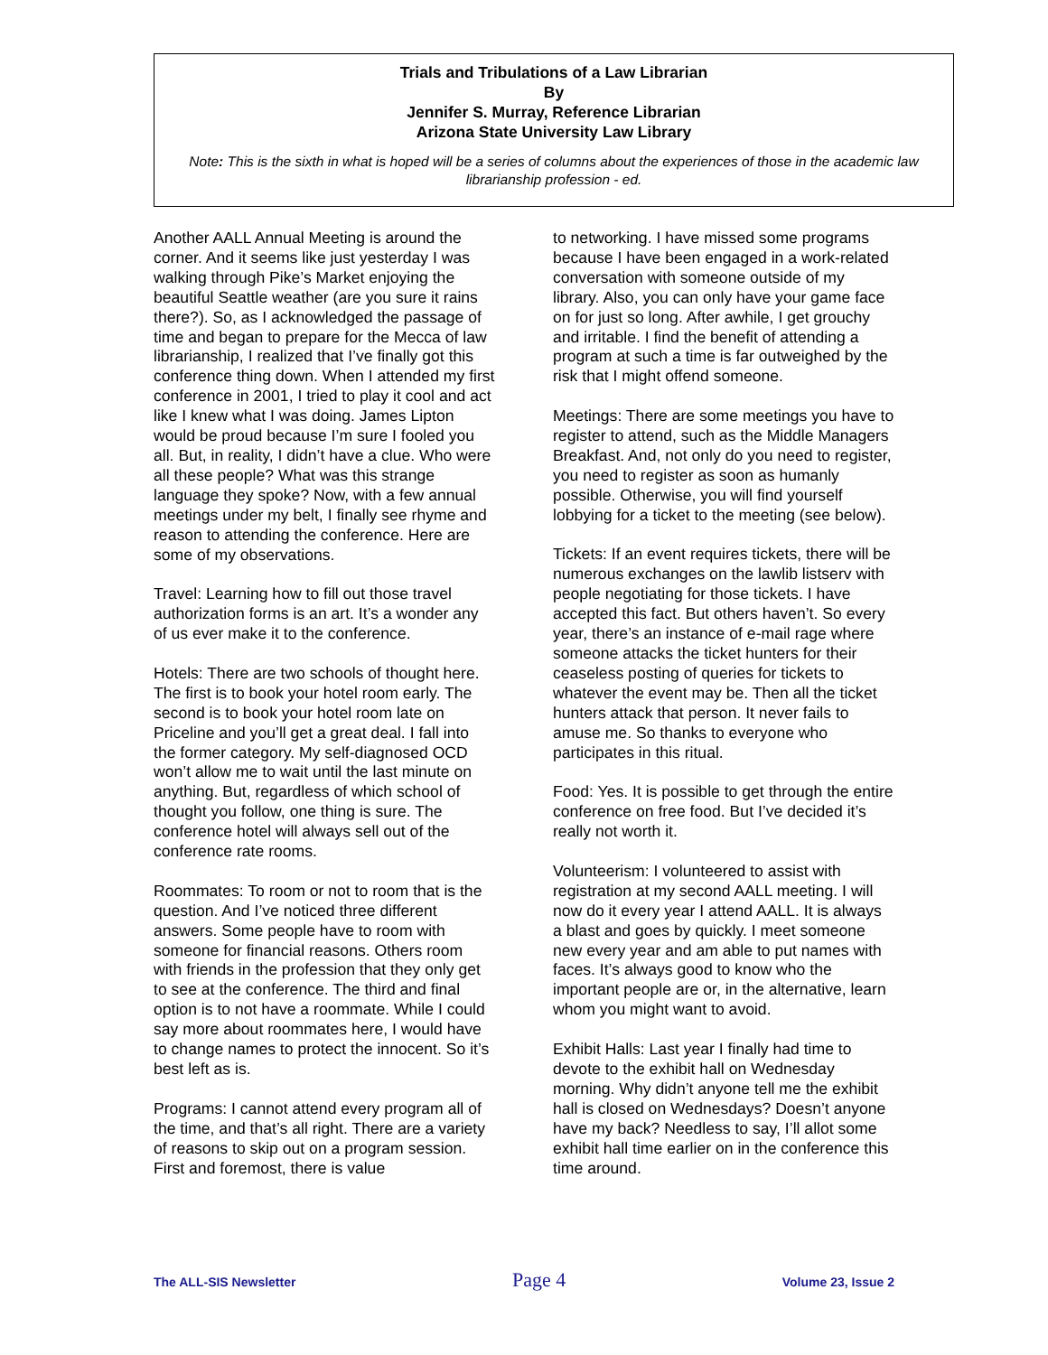Trials and Tribulations of a Law Librarian
By
Jennifer S. Murray, Reference Librarian
Arizona State University Law Library
Note: This is the sixth in what is hoped will be a series of columns about the experiences of those in the academic law librarianship profession - ed.
Another AALL Annual Meeting is around the corner. And it seems like just yesterday I was walking through Pike’s Market enjoying the beautiful Seattle weather (are you sure it rains there?). So, as I acknowledged the passage of time and began to prepare for the Mecca of law librarianship, I realized that I’ve finally got this conference thing down. When I attended my first conference in 2001, I tried to play it cool and act like I knew what I was doing. James Lipton would be proud because I’m sure I fooled you all. But, in reality, I didn’t have a clue. Who were all these people? What was this strange language they spoke? Now, with a few annual meetings under my belt, I finally see rhyme and reason to attending the conference. Here are some of my observations.
Travel: Learning how to fill out those travel authorization forms is an art. It’s a wonder any of us ever make it to the conference.
Hotels: There are two schools of thought here. The first is to book your hotel room early. The second is to book your hotel room late on Priceline and you’ll get a great deal. I fall into the former category. My self-diagnosed OCD won’t allow me to wait until the last minute on anything. But, regardless of which school of thought you follow, one thing is sure. The conference hotel will always sell out of the conference rate rooms.
Roommates: To room or not to room that is the question. And I’ve noticed three different answers. Some people have to room with someone for financial reasons. Others room with friends in the profession that they only get to see at the conference. The third and final option is to not have a roommate. While I could say more about roommates here, I would have to change names to protect the innocent. So it’s best left as is.
Programs: I cannot attend every program all of the time, and that’s all right. There are a variety of reasons to skip out on a program session. First and foremost, there is value
to networking. I have missed some programs because I have been engaged in a work-related conversation with someone outside of my library. Also, you can only have your game face on for just so long. After awhile, I get grouchy and irritable. I find the benefit of attending a program at such a time is far outweighed by the risk that I might offend someone.
Meetings: There are some meetings you have to register to attend, such as the Middle Managers Breakfast. And, not only do you need to register, you need to register as soon as humanly possible. Otherwise, you will find yourself lobbying for a ticket to the meeting (see below).
Tickets: If an event requires tickets, there will be numerous exchanges on the lawlib listserv with people negotiating for those tickets. I have accepted this fact. But others haven’t. So every year, there’s an instance of e-mail rage where someone attacks the ticket hunters for their ceaseless posting of queries for tickets to whatever the event may be. Then all the ticket hunters attack that person. It never fails to amuse me. So thanks to everyone who participates in this ritual.
Food: Yes. It is possible to get through the entire conference on free food. But I’ve decided it’s really not worth it.
Volunteerism: I volunteered to assist with registration at my second AALL meeting. I will now do it every year I attend AALL. It is always a blast and goes by quickly. I meet someone new every year and am able to put names with faces. It’s always good to know who the important people are or, in the alternative, learn whom you might want to avoid.
Exhibit Halls: Last year I finally had time to devote to the exhibit hall on Wednesday morning. Why didn’t anyone tell me the exhibit hall is closed on Wednesdays? Doesn’t anyone have my back? Needless to say, I’ll allot some exhibit hall time earlier on in the conference this time around.
The ALL-SIS Newsletter Page 4 Volume 23, Issue 2